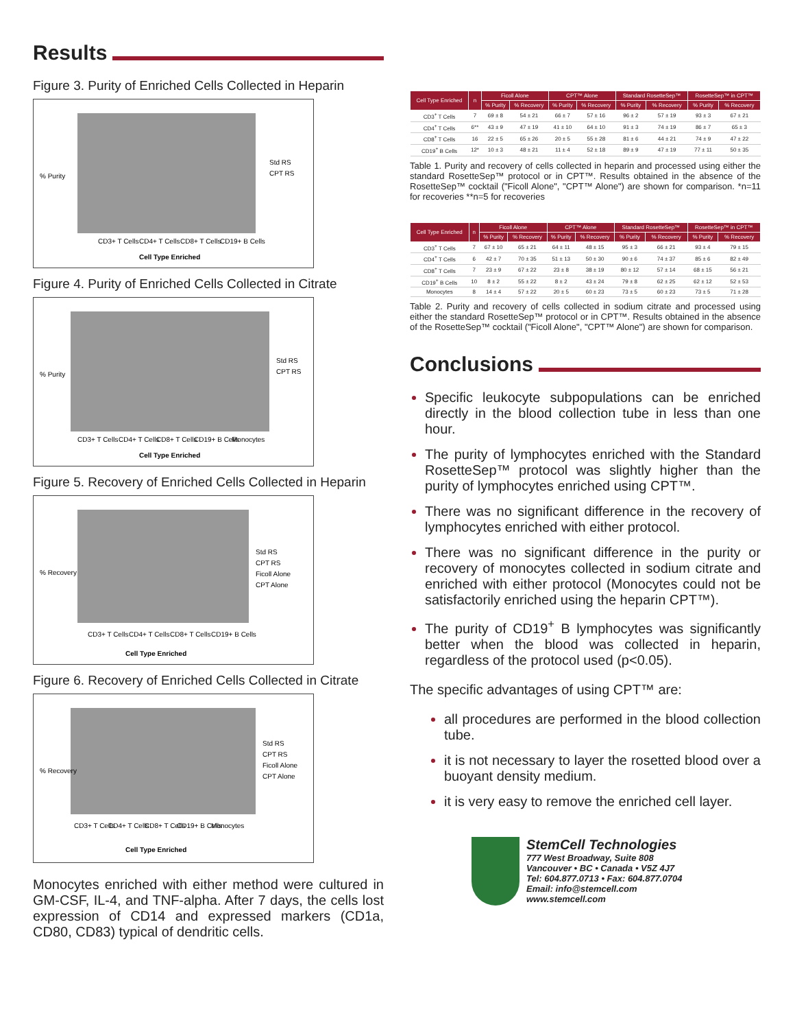Results
Figure 3. Purity of Enriched Cells Collected in Heparin
% Purity
Std RS
CPT RS
CD3+ T Cells
CD4+ T Cells
CD8+ T Cells
CD19+ B Cells
Cell Type Enriched
Figure 4. Purity of Enriched Cells Collected in Citrate
% Purity
Std RS
CPT RS
CD3+ T Cells
CD4+ T Cells
CD8+ T Cells
CD19+ B Cells
Monocytes
Cell Type Enriched
Figure 5. Recovery of Enriched Cells Collected in Heparin
% Recovery
Std RS
CPT RS
Ficoll Alone
CPT Alone
CD3+ T Cells
CD4+ T Cells
CD8+ T Cells
CD19+ B Cells
Cell Type Enriched
Figure 6. Recovery of Enriched Cells Collected in Citrate
% Recovery
Std RS
CPT RS
Ficoll Alone
CPT Alone
CD3+ T Cells
CD4+ T Cells
CD8+ T Cells
CD19+ B Cells
Monocytes
Cell Type Enriched
Monocytes enriched with either method were cultured in GM-CSF, IL-4, and TNF-alpha. After 7 days, the cells lost expression of CD14 and expressed markers (CD1a, CD80, CD83) typical of dendritic cells.
| Cell Type Enriched | n | Ficoll Alone | | CPT™ Alone | | Standard RosetteSep™ | | RosetteSep™ in CPT™ | |
| --- | --- | --- | --- | --- | --- | --- | --- | --- | --- |
| | | % Purity | % Recovery | % Purity | % Recovery | % Purity | % Recovery | % Purity | % Recovery |
| CD3<sup>+</sup> T Cells | 7 | 69 ± 8 | 54 ± 21 | 66 ± 7 | 57 ± 16 | 96 ± 2 | 57 ± 19 | 93 ± 3 | 67 ± 21 |
| CD4<sup>+</sup> T Cells | 6** | 43 ± 9 | 47 ± 19 | 41 ± 10 | 64 ± 10 | 91 ± 3 | 74 ± 19 | 86 ± 7 | 65 ± 3 |
| CD8<sup>+</sup> T Cells | 16 | 22 ± 5 | 65 ± 26 | 20 ± 5 | 55 ± 28 | 81 ± 6 | 44 ± 21 | 74 ± 9 | 47 ± 22 |
| CD19<sup>+</sup> B Cells | 12* | 10 ± 3 | 48 ± 21 | 11 ± 4 | 52 ± 18 | 89 ± 9 | 47 ± 19 | 77 ± 11 | 50 ± 35 |
Table 1. Purity and recovery of cells collected in heparin and processed using either the standard RosetteSep™ protocol or in CPT™. Results obtained in the absence of the RosetteSep™ cocktail ("Ficoll Alone", "CPT™ Alone") are shown for comparison. *n=11 for recoveries **n=5 for recoveries
| Cell Type Enriched | n | Ficoll Alone | | CPT™ Alone | | Standard RosetteSep™ | | RosetteSep™ in CPT™ | |
| --- | --- | --- | --- | --- | --- | --- | --- | --- | --- |
| | | % Purity | % Recovery | % Purity | % Recovery | % Purity | % Recovery | % Purity | % Recovery |
| CD3<sup>+</sup> T Cells | 7 | 67 ± 10 | 65 ± 21 | 64 ± 11 | 48 ± 15 | 95 ± 3 | 66 ± 21 | 93 ± 4 | 79 ± 15 |
| CD4<sup>+</sup> T Cells | 6 | 42 ± 7 | 70 ± 35 | 51 ± 13 | 50 ± 30 | 90 ± 6 | 74 ± 37 | 85 ± 6 | 82 ± 49 |
| CD8<sup>+</sup> T Cells | 7 | 23 ± 9 | 67 ± 22 | 23 ± 8 | 38 ± 19 | 80 ± 12 | 57 ± 14 | 68 ± 15 | 56 ± 21 |
| CD19<sup>+</sup> B Cells | 10 | 8 ± 2 | 55 ± 22 | 8 ± 2 | 43 ± 24 | 79 ± 8 | 62 ± 25 | 62 ± 12 | 52 ± 53 |
| Monocytes | 8 | 14 ± 4 | 57 ± 22 | 20 ± 5 | 60 ± 23 | 73 ± 5 | 60 ± 23 | 73 ± 5 | 71 ± 28 |
Table 2. Purity and recovery of cells collected in sodium citrate and processed using either the standard RosetteSep™ protocol or in CPT™. Results obtained in the absence of the RosetteSep™ cocktail ("Ficoll Alone", "CPT™ Alone") are shown for comparison.
Conclusions
Specific leukocyte subpopulations can be enriched directly in the blood collection tube in less than one hour.
The purity of lymphocytes enriched with the Standard RosetteSep™ protocol was slightly higher than the purity of lymphocytes enriched using CPT™.
There was no significant difference in the recovery of lymphocytes enriched with either protocol.
There was no significant difference in the purity or recovery of monocytes collected in sodium citrate and enriched with either protocol (Monocytes could not be satisfactorily enriched using the heparin CPT™).
The purity of CD19<sup>+</sup> B lymphocytes was significantly better when the blood was collected in heparin, regardless of the protocol used (p<0.05).
The specific advantages of using CPT™ are:
all procedures are performed in the blood collection tube.
it is not necessary to layer the rosetted blood over a buoyant density medium.
it is very easy to remove the enriched cell layer.
StemCell Technologies
777 West Broadway, Suite 808
Vancouver • BC • Canada • V5Z 4J7
Tel: 604.877.0713 • Fax: 604.877.0704
Email: info@stemcell.com
www.stemcell.com